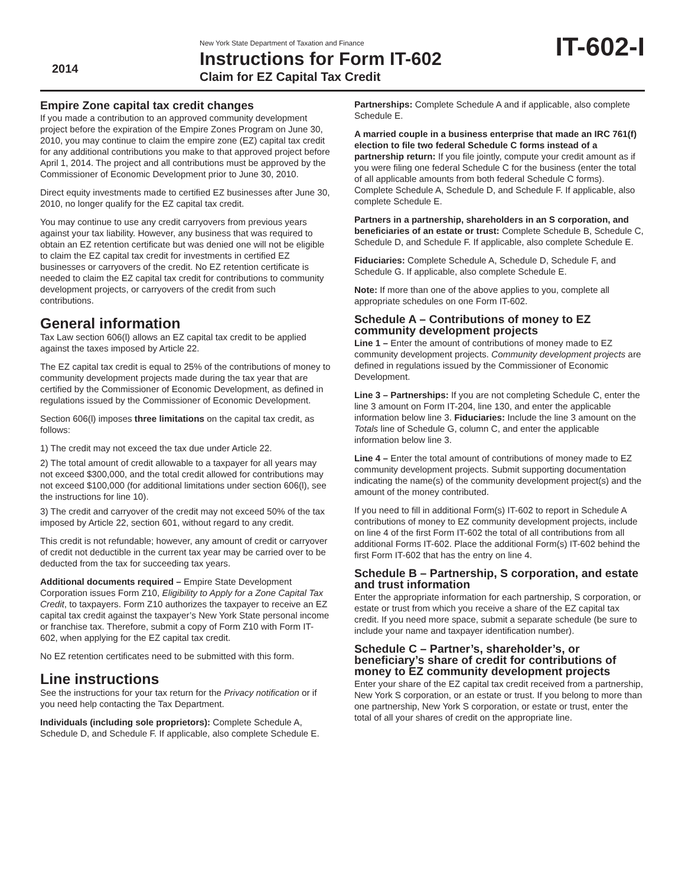2014
New York State Department of Taxation and Finance
Instructions for Form IT-602
Claim for EZ Capital Tax Credit
IT-602-I
Empire Zone capital tax credit changes
If you made a contribution to an approved community development project before the expiration of the Empire Zones Program on June 30, 2010, you may continue to claim the empire zone (EZ) capital tax credit for any additional contributions you make to that approved project before April 1, 2014. The project and all contributions must be approved by the Commissioner of Economic Development prior to June 30, 2010.
Direct equity investments made to certified EZ businesses after June 30, 2010, no longer qualify for the EZ capital tax credit.
You may continue to use any credit carryovers from previous years against your tax liability. However, any business that was required to obtain an EZ retention certificate but was denied one will not be eligible to claim the EZ capital tax credit for investments in certified EZ businesses or carryovers of the credit. No EZ retention certificate is needed to claim the EZ capital tax credit for contributions to community development projects, or carryovers of the credit from such contributions.
General information
Tax Law section 606(l) allows an EZ capital tax credit to be applied against the taxes imposed by Article 22.
The EZ capital tax credit is equal to 25% of the contributions of money to community development projects made during the tax year that are certified by the Commissioner of Economic Development, as defined in regulations issued by the Commissioner of Economic Development.
Section 606(l) imposes three limitations on the capital tax credit, as follows:
1) The credit may not exceed the tax due under Article 22.
2) The total amount of credit allowable to a taxpayer for all years may not exceed $300,000, and the total credit allowed for contributions may not exceed $100,000 (for additional limitations under section 606(l), see the instructions for line 10).
3) The credit and carryover of the credit may not exceed 50% of the tax imposed by Article 22, section 601, without regard to any credit.
This credit is not refundable; however, any amount of credit or carryover of credit not deductible in the current tax year may be carried over to be deducted from the tax for succeeding tax years.
Additional documents required – Empire State Development Corporation issues Form Z10, Eligibility to Apply for a Zone Capital Tax Credit, to taxpayers. Form Z10 authorizes the taxpayer to receive an EZ capital tax credit against the taxpayer’s New York State personal income or franchise tax. Therefore, submit a copy of Form Z10 with Form IT-602, when applying for the EZ capital tax credit.
No EZ retention certificates need to be submitted with this form.
Line instructions
See the instructions for your tax return for the Privacy notification or if you need help contacting the Tax Department.
Individuals (including sole proprietors): Complete Schedule A, Schedule D, and Schedule F. If applicable, also complete Schedule E.
Partnerships: Complete Schedule A and if applicable, also complete Schedule E.
A married couple in a business enterprise that made an IRC 761(f) election to file two federal Schedule C forms instead of a partnership return: If you file jointly, compute your credit amount as if you were filing one federal Schedule C for the business (enter the total of all applicable amounts from both federal Schedule C forms). Complete Schedule A, Schedule D, and Schedule F. If applicable, also complete Schedule E.
Partners in a partnership, shareholders in an S corporation, and beneficiaries of an estate or trust: Complete Schedule B, Schedule C, Schedule D, and Schedule F. If applicable, also complete Schedule E.
Fiduciaries: Complete Schedule A, Schedule D, Schedule F, and Schedule G. If applicable, also complete Schedule E.
Note: If more than one of the above applies to you, complete all appropriate schedules on one Form IT-602.
Schedule A – Contributions of money to EZ community development projects
Line 1 – Enter the amount of contributions of money made to EZ community development projects. Community development projects are defined in regulations issued by the Commissioner of Economic Development.
Line 3 – Partnerships: If you are not completing Schedule C, enter the line 3 amount on Form IT-204, line 130, and enter the applicable information below line 3. Fiduciaries: Include the line 3 amount on the Totals line of Schedule G, column C, and enter the applicable information below line 3.
Line 4 – Enter the total amount of contributions of money made to EZ community development projects. Submit supporting documentation indicating the name(s) of the community development project(s) and the amount of the money contributed.
If you need to fill in additional Form(s) IT-602 to report in Schedule A contributions of money to EZ community development projects, include on line 4 of the first Form IT-602 the total of all contributions from all additional Forms IT-602. Place the additional Form(s) IT-602 behind the first Form IT-602 that has the entry on line 4.
Schedule B – Partnership, S corporation, and estate and trust information
Enter the appropriate information for each partnership, S corporation, or estate or trust from which you receive a share of the EZ capital tax credit. If you need more space, submit a separate schedule (be sure to include your name and taxpayer identification number).
Schedule C – Partner’s, shareholder’s, or beneficiary’s share of credit for contributions of money to EZ community development projects
Enter your share of the EZ capital tax credit received from a partnership, New York S corporation, or an estate or trust. If you belong to more than one partnership, New York S corporation, or estate or trust, enter the total of all your shares of credit on the appropriate line.